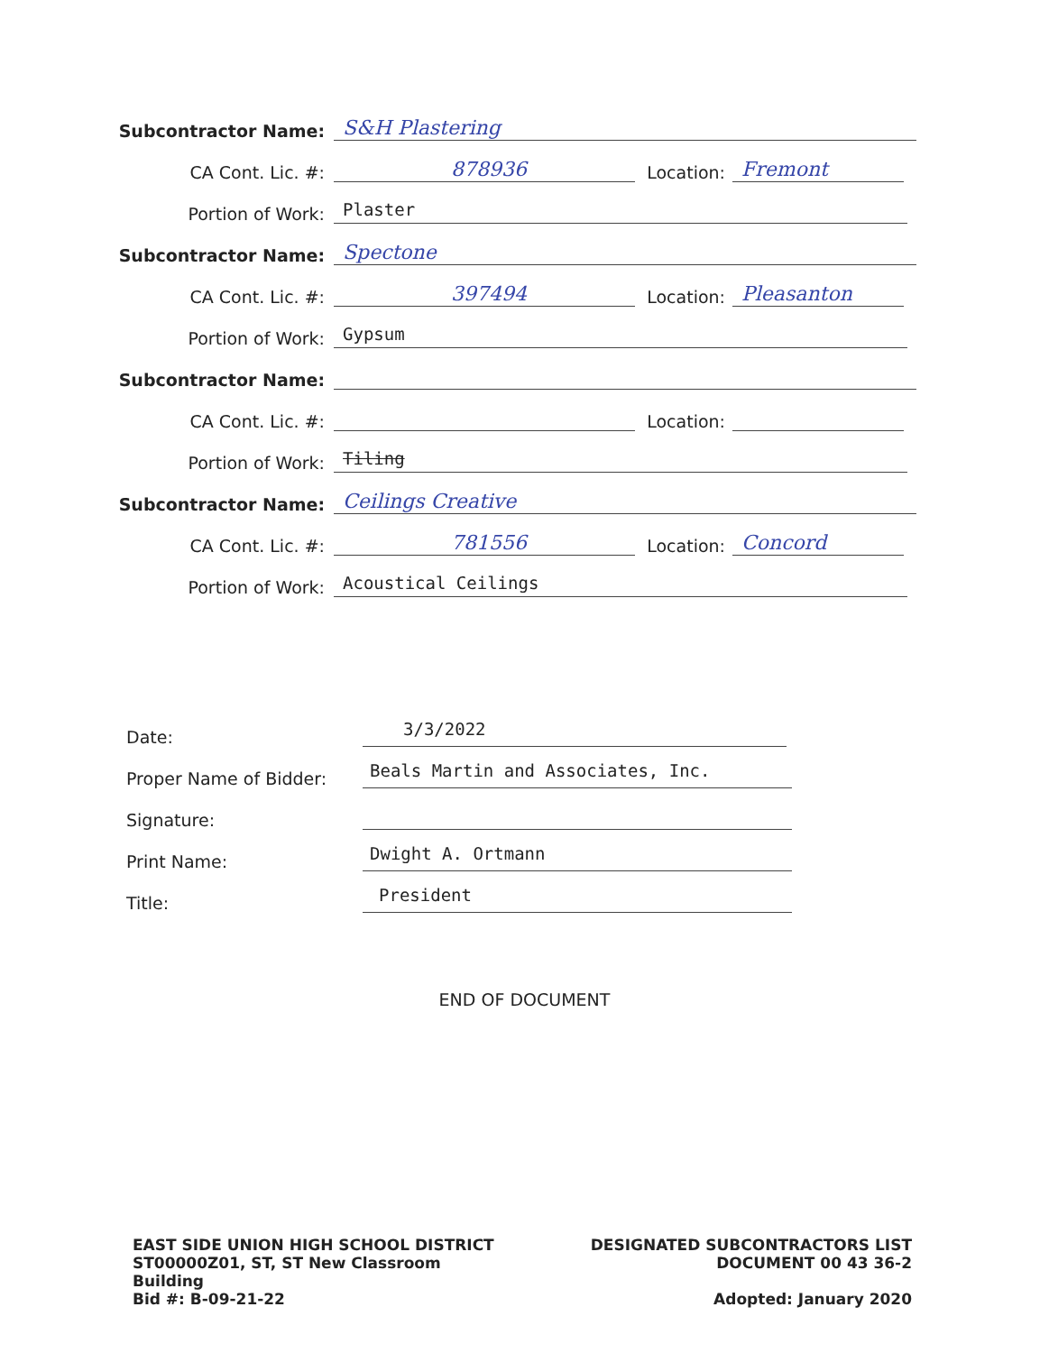Subcontractor Name:
S&H Plastering
CA Cont. Lic. #:
878936
Location:
Fremont
Portion of Work:
Plaster
Subcontractor Name:
Spectone
CA Cont. Lic. #:
397494
Location:
Pleasanton
Portion of Work:
Gypsum
Subcontractor Name:
CA Cont. Lic. #:
Location:
Portion of Work:
Tiling
Subcontractor Name:
Ceilings Creative
CA Cont. Lic. #:
781556
Location:
Concord
Portion of Work:
Acoustical Ceilings
Date:
3/3/2022
Proper Name of Bidder:
Beals Martin and Associates, Inc.
Signature:
Print Name:
Dwight A. Ortmann
Title:
President
END OF DOCUMENT
EAST SIDE UNION HIGH SCHOOL DISTRICT
ST00000Z01, ST, ST New Classroom
Building
Bid #: B-09-21-22
DESIGNATED SUBCONTRACTORS LIST
DOCUMENT 00 43 36-2
Adopted: January 2020